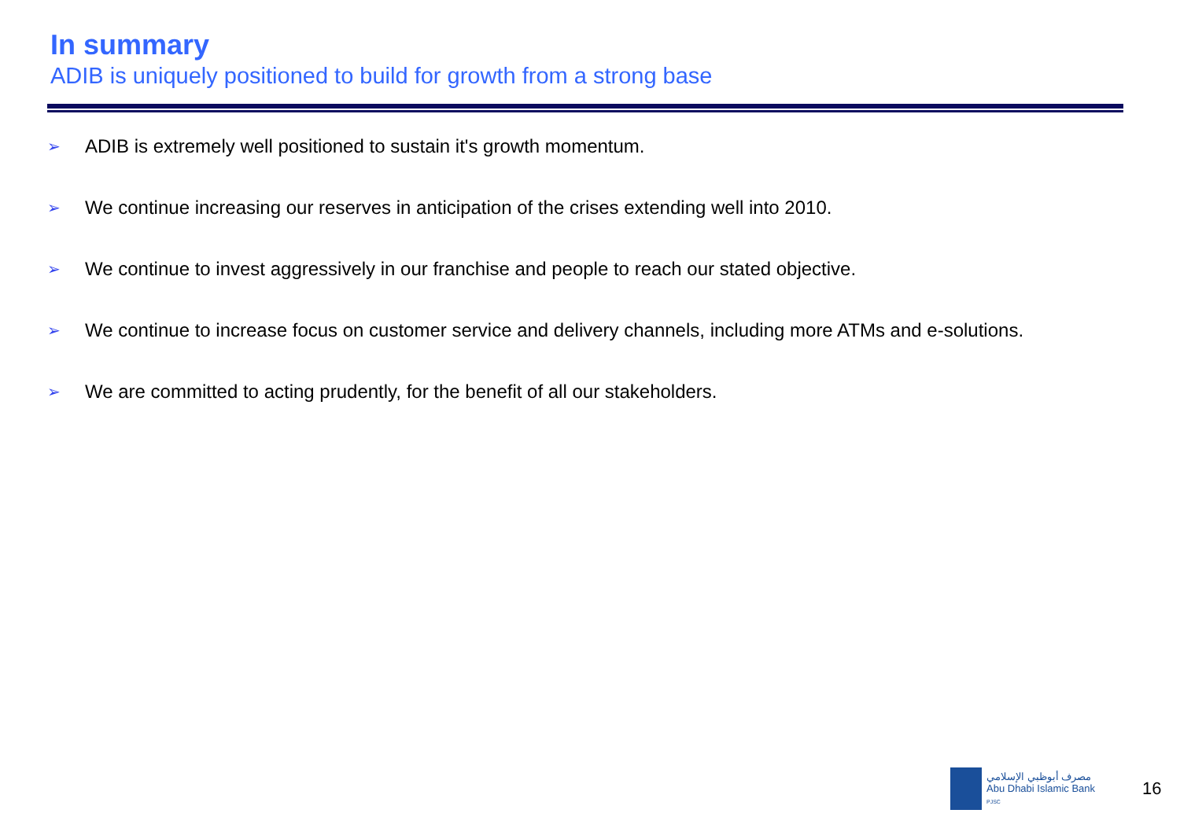In summary
ADIB is uniquely positioned to build for growth from a strong base
➢ ADIB is extremely well positioned to sustain it's growth momentum.
➢ We continue increasing our reserves in anticipation of the crises extending well into 2010.
➢ We continue to invest aggressively in our franchise and people to reach our stated objective.
➢ We continue to increase focus on customer service and delivery channels, including more ATMs and e-solutions.
➢ We are committed to acting prudently, for the benefit of all our stakeholders.
مصرف أبوظبي الإسلامي
Abu Dhabi Islamic Bank
PJSC
16